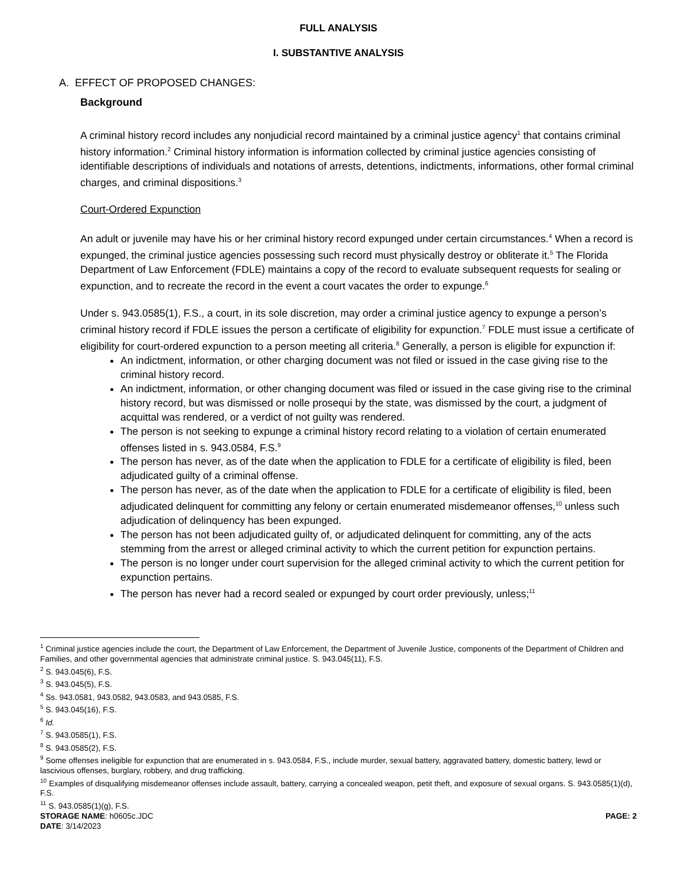FULL ANALYSIS
I. SUBSTANTIVE ANALYSIS
A. EFFECT OF PROPOSED CHANGES:
Background
A criminal history record includes any nonjudicial record maintained by a criminal justice agency<sup>1</sup> that contains criminal history information.<sup>2</sup> Criminal history information is information collected by criminal justice agencies consisting of identifiable descriptions of individuals and notations of arrests, detentions, indictments, informations, other formal criminal charges, and criminal dispositions.<sup>3</sup>
Court-Ordered Expunction
An adult or juvenile may have his or her criminal history record expunged under certain circumstances.<sup>4</sup> When a record is expunged, the criminal justice agencies possessing such record must physically destroy or obliterate it.<sup>5</sup> The Florida Department of Law Enforcement (FDLE) maintains a copy of the record to evaluate subsequent requests for sealing or expunction, and to recreate the record in the event a court vacates the order to expunge.<sup>6</sup>
Under s. 943.0585(1), F.S., a court, in its sole discretion, may order a criminal justice agency to expunge a person’s criminal history record if FDLE issues the person a certificate of eligibility for expunction.<sup>7</sup> FDLE must issue a certificate of eligibility for court-ordered expunction to a person meeting all criteria.<sup>8</sup> Generally, a person is eligible for expunction if:
An indictment, information, or other charging document was not filed or issued in the case giving rise to the criminal history record.
An indictment, information, or other changing document was filed or issued in the case giving rise to the criminal history record, but was dismissed or nolle prosequi by the state, was dismissed by the court, a judgment of acquittal was rendered, or a verdict of not guilty was rendered.
The person is not seeking to expunge a criminal history record relating to a violation of certain enumerated offenses listed in s. 943.0584, F.S.<sup>9</sup>
The person has never, as of the date when the application to FDLE for a certificate of eligibility is filed, been adjudicated guilty of a criminal offense.
The person has never, as of the date when the application to FDLE for a certificate of eligibility is filed, been adjudicated delinquent for committing any felony or certain enumerated misdemeanor offenses,<sup>10</sup> unless such adjudication of delinquency has been expunged.
The person has not been adjudicated guilty of, or adjudicated delinquent for committing, any of the acts stemming from the arrest or alleged criminal activity to which the current petition for expunction pertains.
The person is no longer under court supervision for the alleged criminal activity to which the current petition for expunction pertains.
The person has never had a record sealed or expunged by court order previously, unless;<sup>11</sup>
<sup>1</sup> Criminal justice agencies include the court, the Department of Law Enforcement, the Department of Juvenile Justice, components of the Department of Children and Families, and other governmental agencies that administrate criminal justice. S. 943.045(11), F.S.
<sup>2</sup> S. 943.045(6), F.S.
<sup>3</sup> S. 943.045(5), F.S.
<sup>4</sup> Ss. 943.0581, 943.0582, 943.0583, and 943.0585, F.S.
<sup>5</sup> S. 943.045(16), F.S.
<sup>6</sup> Id.
<sup>7</sup> S. 943.0585(1), F.S.
<sup>8</sup> S. 943.0585(2), F.S.
<sup>9</sup> Some offenses ineligible for expunction that are enumerated in s. 943.0584, F.S., include murder, sexual battery, aggravated battery, domestic battery, lewd or lascivious offenses, burglary, robbery, and drug trafficking.
<sup>10</sup> Examples of disqualifying misdemeanor offenses include assault, battery, carrying a concealed weapon, petit theft, and exposure of sexual organs. S. 943.0585(1)(d), F.S.
<sup>11</sup> S. 943.0585(1)(g), F.S.
STORAGE NAME: h0605c.JDC PAGE: 2
DATE: 3/14/2023